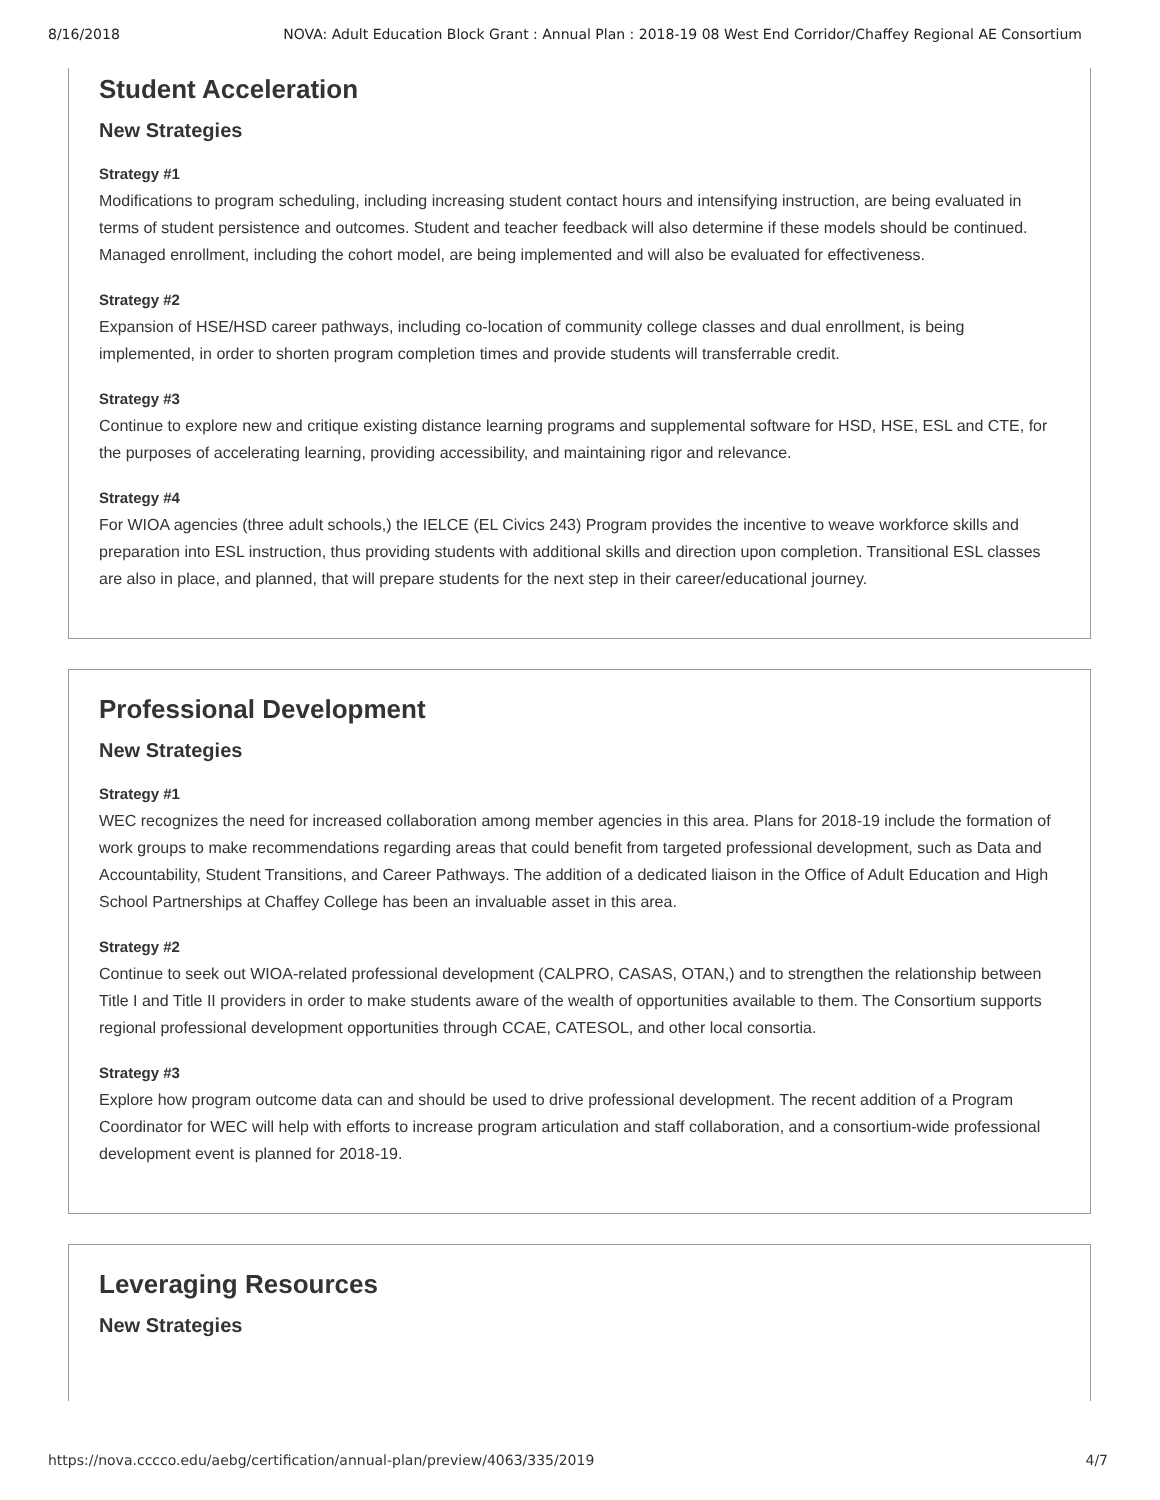8/16/2018 NOVA: Adult Education Block Grant : Annual Plan : 2018-19 08 West End Corridor/Chaffey Regional AE Consortium
Student Acceleration
New Strategies
Strategy #1
Modifications to program scheduling, including increasing student contact hours and intensifying instruction, are being evaluated in terms of student persistence and outcomes. Student and teacher feedback will also determine if these models should be continued. Managed enrollment, including the cohort model, are being implemented and will also be evaluated for effectiveness.
Strategy #2
Expansion of HSE/HSD career pathways, including co-location of community college classes and dual enrollment, is being implemented, in order to shorten program completion times and provide students will transferrable credit.
Strategy #3
Continue to explore new and critique existing distance learning programs and supplemental software for HSD, HSE, ESL and CTE, for the purposes of accelerating learning, providing accessibility, and maintaining rigor and relevance.
Strategy #4
For WIOA agencies (three adult schools,) the IELCE (EL Civics 243) Program provides the incentive to weave workforce skills and preparation into ESL instruction, thus providing students with additional skills and direction upon completion. Transitional ESL classes are also in place, and planned, that will prepare students for the next step in their career/educational journey.
Professional Development
New Strategies
Strategy #1
WEC recognizes the need for increased collaboration among member agencies in this area. Plans for 2018-19 include the formation of work groups to make recommendations regarding areas that could benefit from targeted professional development, such as Data and Accountability, Student Transitions, and Career Pathways. The addition of a dedicated liaison in the Office of Adult Education and High School Partnerships at Chaffey College has been an invaluable asset in this area.
Strategy #2
Continue to seek out WIOA-related professional development (CALPRO, CASAS, OTAN,) and to strengthen the relationship between Title I and Title II providers in order to make students aware of the wealth of opportunities available to them. The Consortium supports regional professional development opportunities through CCAE, CATESOL, and other local consortia.
Strategy #3
Explore how program outcome data can and should be used to drive professional development. The recent addition of a Program Coordinator for WEC will help with efforts to increase program articulation and staff collaboration, and a consortium-wide professional development event is planned for 2018-19.
Leveraging Resources
New Strategies
https://nova.cccco.edu/aebg/certification/annual-plan/preview/4063/335/2019 4/7